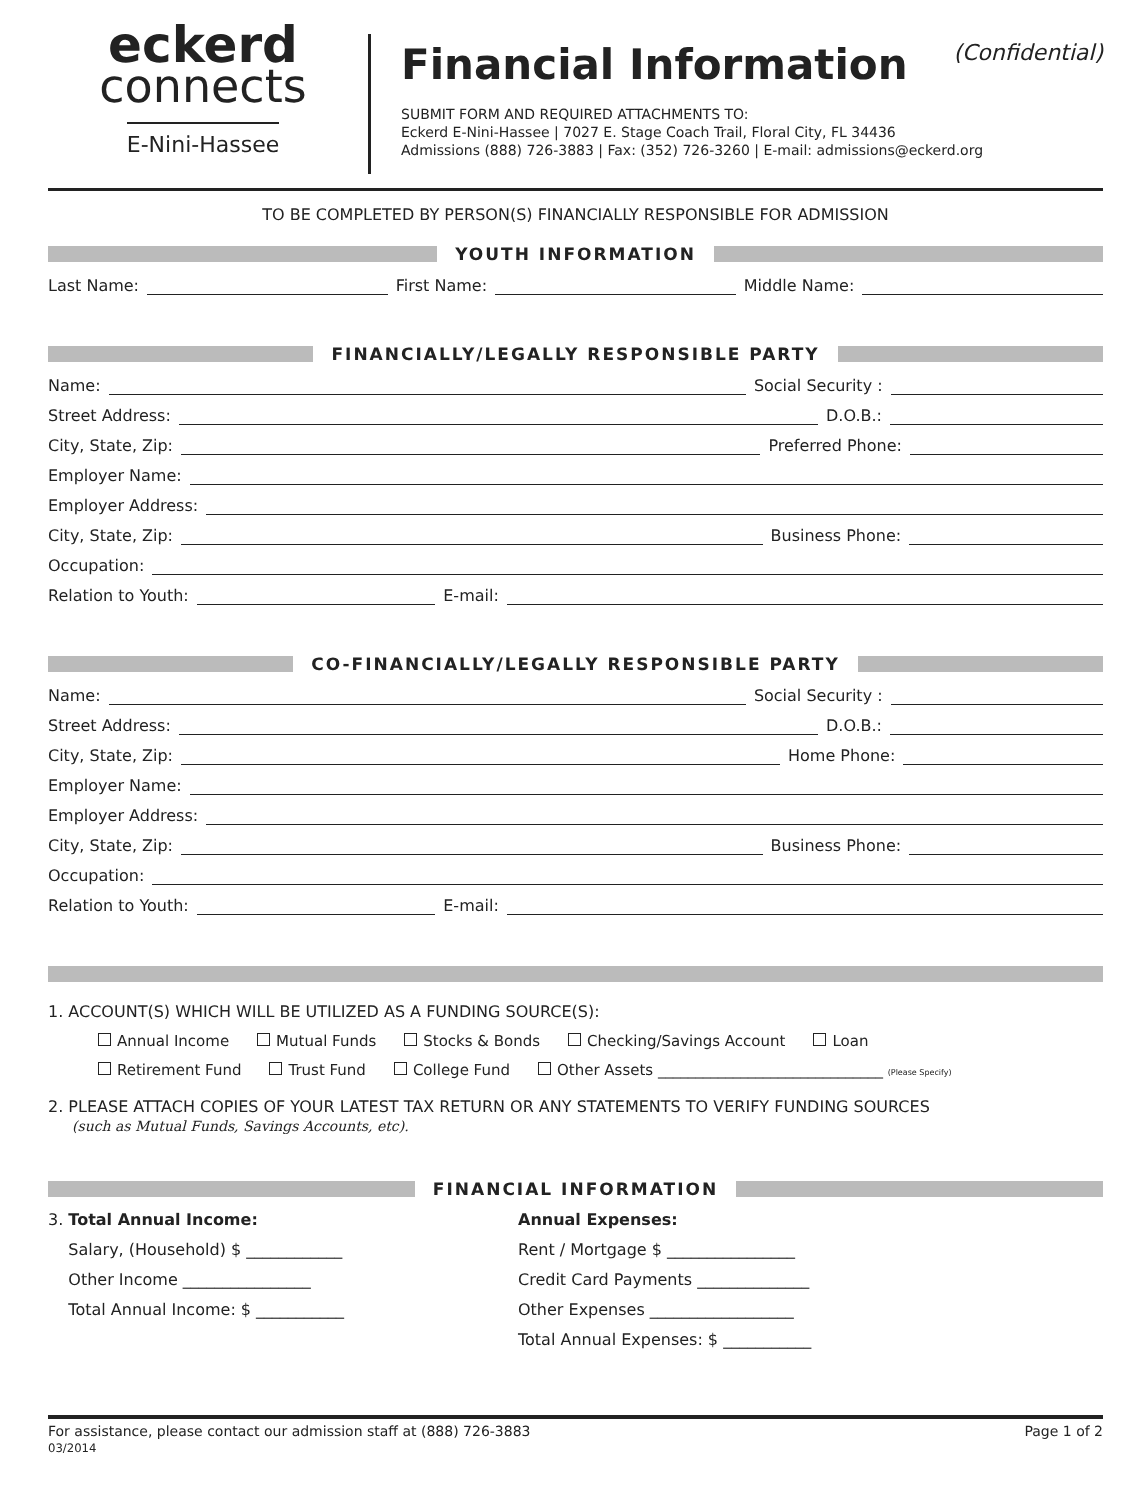eckerd
connects
E-Nini-Hassee
Financial Information (Confidential)
SUBMIT FORM AND REQUIRED ATTACHMENTS TO:
Eckerd E-Nini-Hassee | 7027 E. Stage Coach Trail, Floral City, FL 34436
Admissions (888) 726-3883 | Fax: (352) 726-3260 | E-mail: admissions@eckerd.org
TO BE COMPLETED BY PERSON(S) FINANCIALLY RESPONSIBLE FOR ADMISSION
YOUTH INFORMATION
Last Name:
First Name:
Middle Name:
FINANCIALLY/LEGALLY RESPONSIBLE PARTY
Name:
Social Security :
Street Address:
D.O.B.:
City, State, Zip:
Preferred Phone:
Employer Name:
Employer Address:
City, State, Zip:
Business Phone:
Occupation:
Relation to Youth:
E-mail:
CO-FINANCIALLY/LEGALLY RESPONSIBLE PARTY
Name:
Social Security :
Street Address:
D.O.B.:
City, State, Zip:
Home Phone:
Employer Name:
Employer Address:
City, State, Zip:
Business Phone:
Occupation:
Relation to Youth:
E-mail:
1. ACCOUNT(S) WHICH WILL BE UTILIZED AS A FUNDING SOURCE(S):
Annual Income Mutual Funds Stocks & Bonds Checking/Savings Account Loan
Retirement Fund Trust Fund College Fund Other Assets ______________________________ (Please Specify)
2. PLEASE ATTACH COPIES OF YOUR LATEST TAX RETURN OR ANY STATEMENTS TO VERIFY FUNDING SOURCES
(such as Mutual Funds, Savings Accounts, etc).
FINANCIAL INFORMATION
3. Total Annual Income:
Salary, (Household) $ ____________
Other Income ________________
Total Annual Income: $ ___________
Annual Expenses:
Rent / Mortgage $ ________________
Credit Card Payments ______________
Other Expenses __________________
Total Annual Expenses: $ ___________
For assistance, please contact our admission staff at (888) 726-3883
03/2014
Page 1 of 2